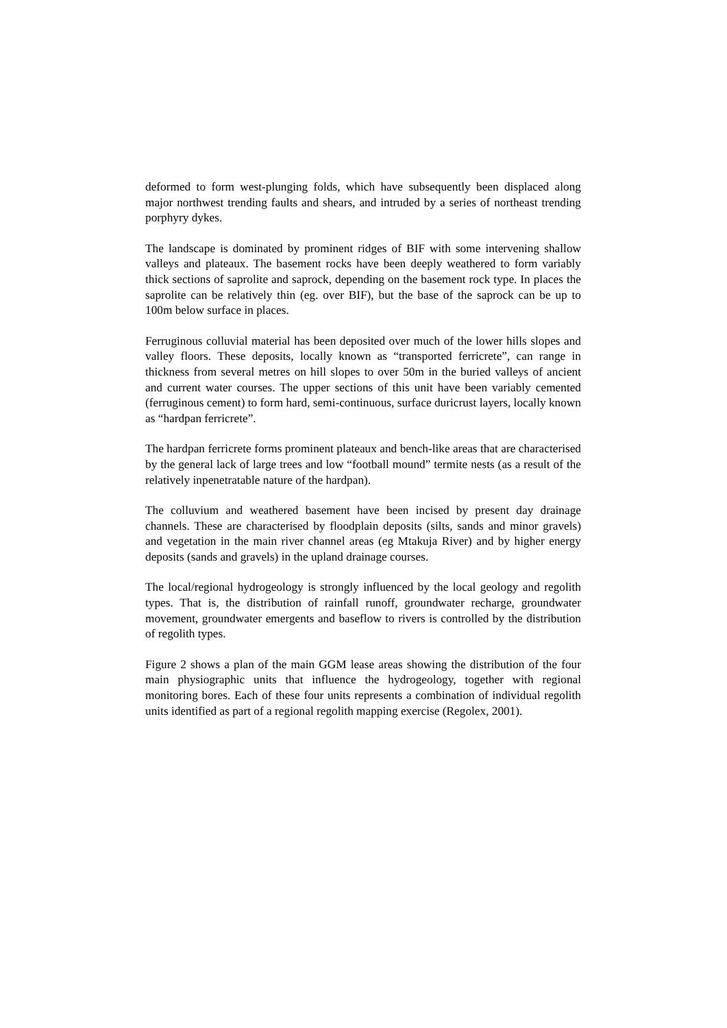deformed to form west-plunging folds, which have subsequently been displaced along major northwest trending faults and shears, and intruded by a series of northeast trending porphyry dykes.
The landscape is dominated by prominent ridges of BIF with some intervening shallow valleys and plateaux. The basement rocks have been deeply weathered to form variably thick sections of saprolite and saprock, depending on the basement rock type. In places the saprolite can be relatively thin (eg. over BIF), but the base of the saprock can be up to 100m below surface in places.
Ferruginous colluvial material has been deposited over much of the lower hills slopes and valley floors. These deposits, locally known as “transported ferricrete”, can range in thickness from several metres on hill slopes to over 50m in the buried valleys of ancient and current water courses. The upper sections of this unit have been variably cemented (ferruginous cement) to form hard, semi-continuous, surface duricrust layers, locally known as “hardpan ferricrete”.
The hardpan ferricrete forms prominent plateaux and bench-like areas that are characterised by the general lack of large trees and low “football mound” termite nests (as a result of the relatively inpenetratable nature of the hardpan).
The colluvium and weathered basement have been incised by present day drainage channels. These are characterised by floodplain deposits (silts, sands and minor gravels) and vegetation in the main river channel areas (eg Mtakuja River) and by higher energy deposits (sands and gravels) in the upland drainage courses.
The local/regional hydrogeology is strongly influenced by the local geology and regolith types. That is, the distribution of rainfall runoff, groundwater recharge, groundwater movement, groundwater emergents and baseflow to rivers is controlled by the distribution of regolith types.
Figure 2 shows a plan of the main GGM lease areas showing the distribution of the four main physiographic units that influence the hydrogeology, together with regional monitoring bores. Each of these four units represents a combination of individual regolith units identified as part of a regional regolith mapping exercise (Regolex, 2001).